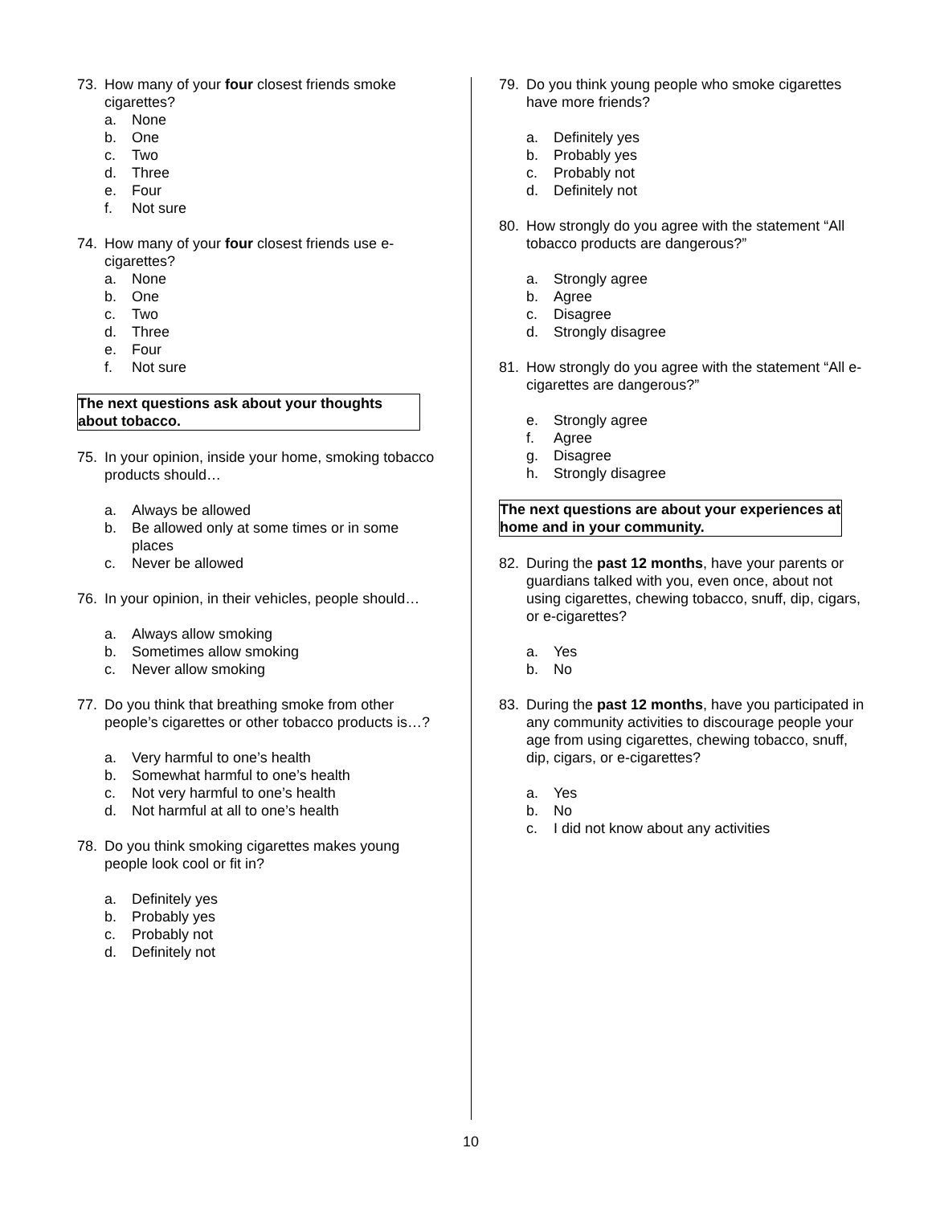73. How many of your four closest friends smoke cigarettes?
a. None
b. One
c. Two
d. Three
e. Four
f. Not sure
74. How many of your four closest friends use e-cigarettes?
a. None
b. One
c. Two
d. Three
e. Four
f. Not sure
The next questions ask about your thoughts about tobacco.
75. In your opinion, inside your home, smoking tobacco products should…
a. Always be allowed
b. Be allowed only at some times or in some places
c. Never be allowed
76. In your opinion, in their vehicles, people should…
a. Always allow smoking
b. Sometimes allow smoking
c. Never allow smoking
77. Do you think that breathing smoke from other people’s cigarettes or other tobacco products is…?
a. Very harmful to one’s health
b. Somewhat harmful to one’s health
c. Not very harmful to one’s health
d. Not harmful at all to one’s health
78. Do you think smoking cigarettes makes young people look cool or fit in?
a. Definitely yes
b. Probably yes
c. Probably not
d. Definitely not
79. Do you think young people who smoke cigarettes have more friends?
a. Definitely yes
b. Probably yes
c. Probably not
d. Definitely not
80. How strongly do you agree with the statement “All tobacco products are dangerous?”
a. Strongly agree
b. Agree
c. Disagree
d. Strongly disagree
81. How strongly do you agree with the statement “All e-cigarettes are dangerous?”
e. Strongly agree
f. Agree
g. Disagree
h. Strongly disagree
The next questions are about your experiences at home and in your community.
82. During the past 12 months, have your parents or guardians talked with you, even once, about not using cigarettes, chewing tobacco, snuff, dip, cigars, or e-cigarettes?
a. Yes
b. No
83. During the past 12 months, have you participated in any community activities to discourage people your age from using cigarettes, chewing tobacco, snuff, dip, cigars, or e-cigarettes?
a. Yes
b. No
c. I did not know about any activities
10